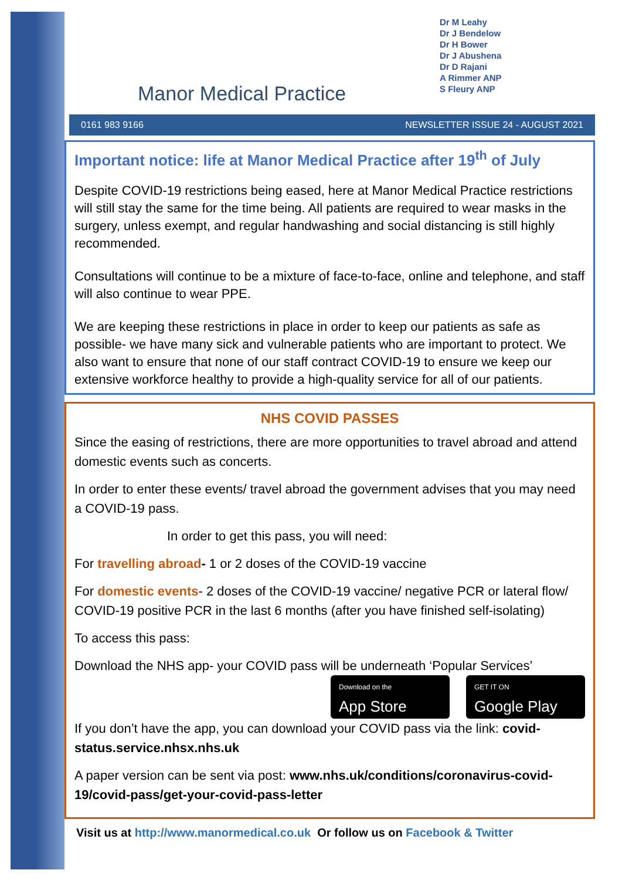Manor Medical Practice
Dr M Leahy
Dr J Bendelow
Dr H Bower
Dr J Abushena
Dr D Rajani
A Rimmer ANP
S Fleury ANP
0161 983 9166 NEWSLETTER ISSUE 24 - AUGUST 2021
Important notice: life at Manor Medical Practice after 19<sup>th</sup> of July
Despite COVID-19 restrictions being eased, here at Manor Medical Practice restrictions will still stay the same for the time being. All patients are required to wear masks in the surgery, unless exempt, and regular handwashing and social distancing is still highly recommended.
Consultations will continue to be a mixture of face-to-face, online and telephone, and staff will also continue to wear PPE.
We are keeping these restrictions in place in order to keep our patients as safe as possible- we have many sick and vulnerable patients who are important to protect. We also want to ensure that none of our staff contract COVID-19 to ensure we keep our extensive workforce healthy to provide a high-quality service for all of our patients.
NHS COVID PASSES
Since the easing of restrictions, there are more opportunities to travel abroad and attend domestic events such as concerts.
In order to enter these events/ travel abroad the government advises that you may need a COVID-19 pass.
In order to get this pass, you will need:
For travelling abroad- 1 or 2 doses of the COVID-19 vaccine
For domestic events- 2 doses of the COVID-19 vaccine/ negative PCR or lateral flow/ COVID-19 positive PCR in the last 6 months (after you have finished self-isolating)
To access this pass:
Download the NHS app- your COVID pass will be underneath ‘Popular Services’
Download on the
App Store
GET IT ON
Google Play
If you don’t have the app, you can download your COVID pass via the link: covid-status.service.nhsx.nhs.uk
A paper version can be sent via post: www.nhs.uk/conditions/coronavirus-covid-19/covid-pass/get-your-covid-pass-letter
Visit us at http://www.manormedical.co.uk Or follow us on Facebook & Twitter